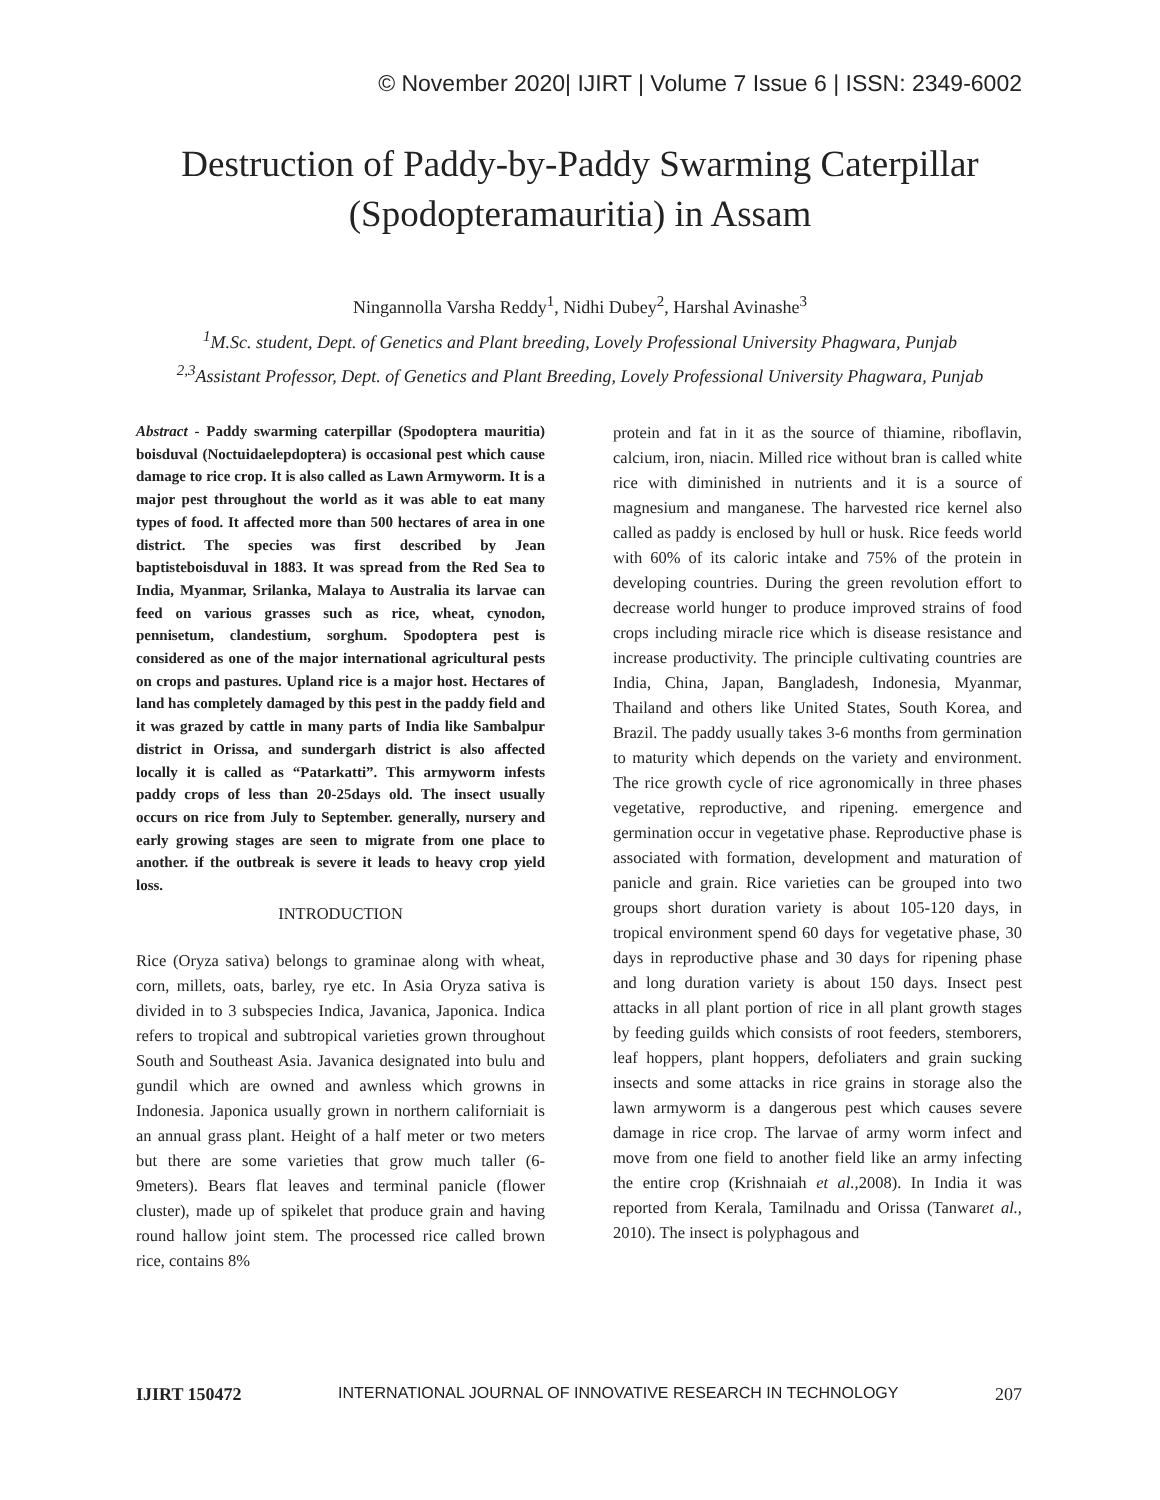© November 2020| IJIRT | Volume 7 Issue 6 | ISSN: 2349-6002
Destruction of Paddy-by-Paddy Swarming Caterpillar (Spodopteramauritia) in Assam
Ningannolla Varsha Reddy<sup>1</sup>, Nidhi Dubey<sup>2</sup>, Harshal Avinashe<sup>3</sup>
<sup>1</sup> M.Sc. student, Dept. of Genetics and Plant breeding, Lovely Professional University Phagwara, Punjab
<sup>2,3</sup>Assistant Professor, Dept. of Genetics and Plant Breeding, Lovely Professional University Phagwara, Punjab
Abstract - Paddy swarming caterpillar (Spodoptera mauritia) boisduval (Noctuidaelepdoptera) is occasional pest which cause damage to rice crop. It is also called as Lawn Armyworm. It is a major pest throughout the world as it was able to eat many types of food. It affected more than 500 hectares of area in one district. The species was first described by Jean baptisteboisduval in 1883. It was spread from the Red Sea to India, Myanmar, Srilanka, Malaya to Australia its larvae can feed on various grasses such as rice, wheat, cynodon, pennisetum, clandestium, sorghum. Spodoptera pest is considered as one of the major international agricultural pests on crops and pastures. Upland rice is a major host. Hectares of land has completely damaged by this pest in the paddy field and it was grazed by cattle in many parts of India like Sambalpur district in Orissa, and sundergarh district is also affected locally it is called as “Patarkatti”. This armyworm infests paddy crops of less than 20-25days old. The insect usually occurs on rice from July to September. generally, nursery and early growing stages are seen to migrate from one place to another. if the outbreak is severe it leads to heavy crop yield loss.
INTRODUCTION
Rice (Oryza sativa) belongs to graminae along with wheat, corn, millets, oats, barley, rye etc. In Asia Oryza sativa is divided in to 3 subspecies Indica, Javanica, Japonica. Indica refers to tropical and subtropical varieties grown throughout South and Southeast Asia. Javanica designated into bulu and gundil which are owned and awnless which growns in Indonesia. Japonica usually grown in northern californiait is an annual grass plant. Height of a half meter or two meters but there are some varieties that grow much taller (6-9meters). Bears flat leaves and terminal panicle (flower cluster), made up of spikelet that produce grain and having round hallow joint stem. The processed rice called brown rice, contains 8%
protein and fat in it as the source of thiamine, riboflavin, calcium, iron, niacin. Milled rice without bran is called white rice with diminished in nutrients and it is a source of magnesium and manganese. The harvested rice kernel also called as paddy is enclosed by hull or husk. Rice feeds world with 60% of its caloric intake and 75% of the protein in developing countries. During the green revolution effort to decrease world hunger to produce improved strains of food crops including miracle rice which is disease resistance and increase productivity. The principle cultivating countries are India, China, Japan, Bangladesh, Indonesia, Myanmar, Thailand and others like United States, South Korea, and Brazil. The paddy usually takes 3-6 months from germination to maturity which depends on the variety and environment. The rice growth cycle of rice agronomically in three phases vegetative, reproductive, and ripening. emergence and germination occur in vegetative phase. Reproductive phase is associated with formation, development and maturation of panicle and grain. Rice varieties can be grouped into two groups short duration variety is about 105-120 days, in tropical environment spend 60 days for vegetative phase, 30 days in reproductive phase and 30 days for ripening phase and long duration variety is about 150 days. Insect pest attacks in all plant portion of rice in all plant growth stages by feeding guilds which consists of root feeders, stemborers, leaf hoppers, plant hoppers, defoliaters and grain sucking insects and some attacks in rice grains in storage also the lawn armyworm is a dangerous pest which causes severe damage in rice crop. The larvae of army worm infect and move from one field to another field like an army infecting the entire crop (Krishnaiah et al., 2008). In India it was reported from Kerala, Tamilnadu and Orissa (Tanwaret al., 2010). The insect is polyphagous and
IJIRT 150472 INTERNATIONAL JOURNAL OF INNOVATIVE RESEARCH IN TECHNOLOGY 207